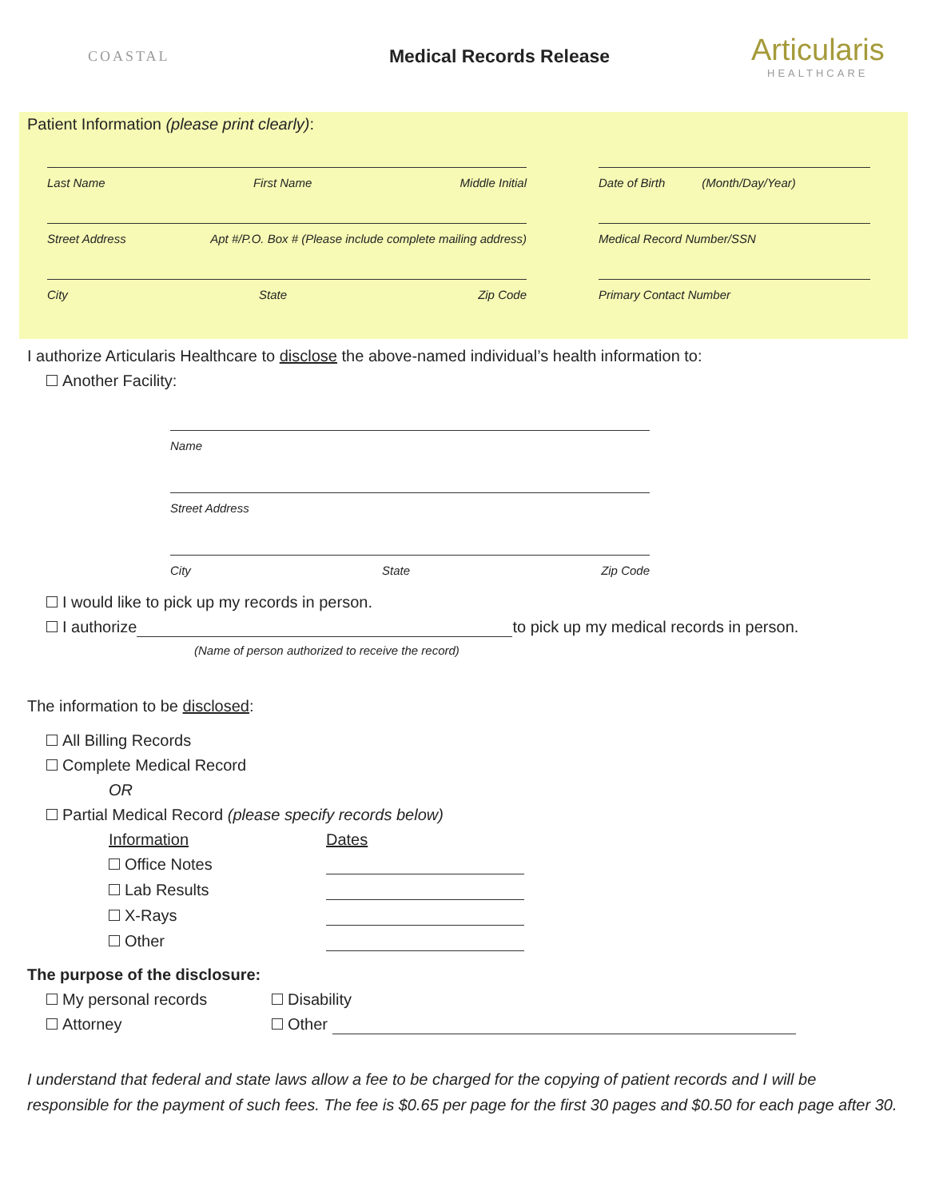COASTAL
Medical Records Release
Articularis
HEALTHCARE
Patient Information (please print clearly):
Last Name First Name Middle Initial Date of Birth (Month/Day/Year)
Street Address Apt #/P.O. Box # (Please include complete mailing address)
Medical Record Number/SSN
City State Zip Code Primary Contact Number
I authorize Articularis Healthcare to disclose the above-named individual’s health information to:
Another Facility:
Name
Street Address
City State Zip Code
I would like to pick up my records in person.
I authorize to pick up my medical records in person.
(Name of person authorized to receive the record)
The information to be disclosed:
All Billing Records
Complete Medical Record
OR
Partial Medical Record (please specify records below)
Information
Dates
Office Notes
Lab Results
X-Rays
Other
The purpose of the disclosure:
My personal records
Disability
Attorney
Other
I understand that federal and state laws allow a fee to be charged for the copying of patient records and I will be responsible for the payment of such fees. The fee is $0.65 per page for the first 30 pages and $0.50 for each page after 30.